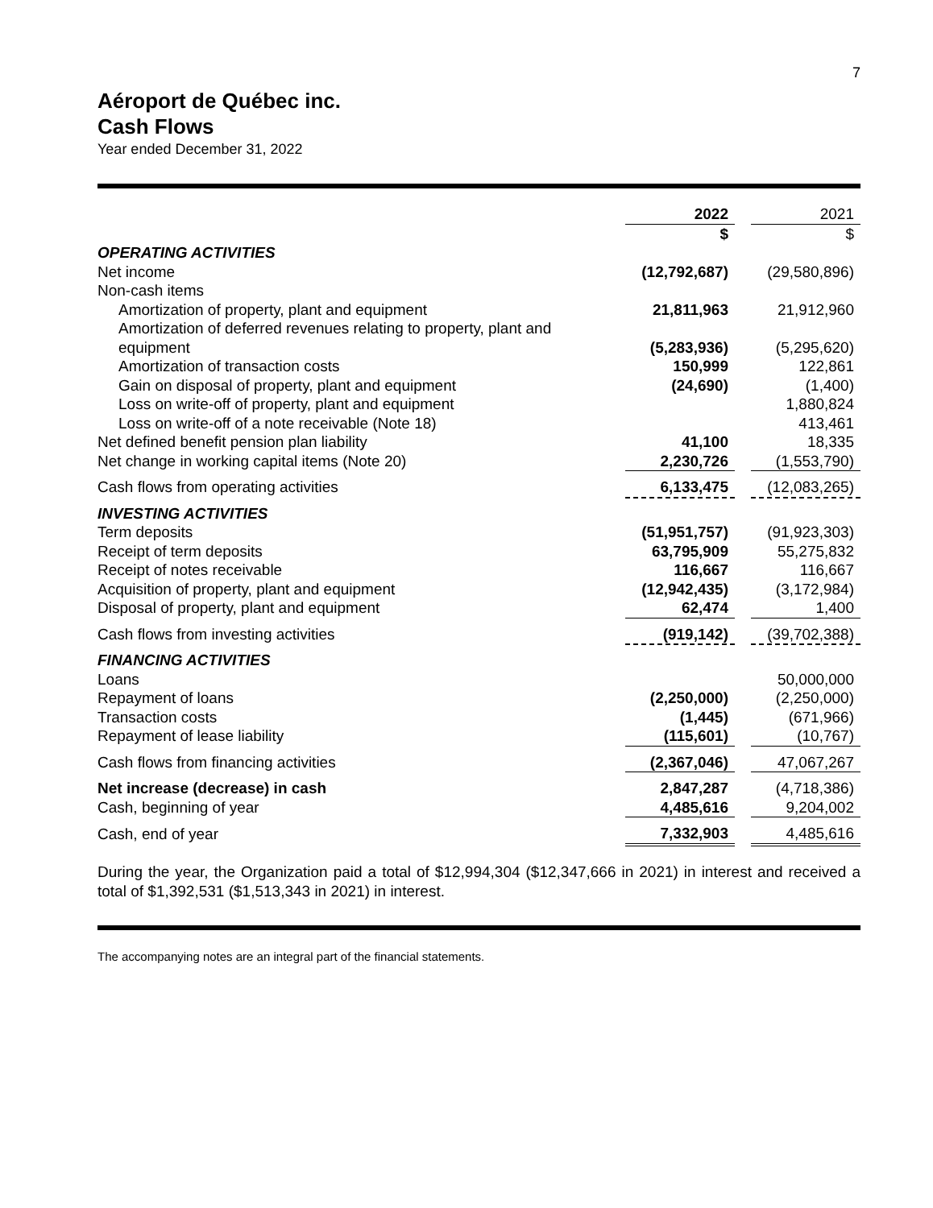7
Aéroport de Québec inc.
Cash Flows
Year ended December 31, 2022
| | 2022 | | 2021 |
| | $ | | $ |
| OPERATING ACTIVITIES | | | |
| Net income | (12,792,687) | | (29,580,896) |
| Non-cash items | | | |
| Amortization of property, plant and equipment | 21,811,963 | | 21,912,960 |
| Amortization of deferred revenues relating to property, plant and equipment | (5,283,936) | | (5,295,620) |
| Amortization of transaction costs | 150,999 | | 122,861 |
| Gain on disposal of property, plant and equipment | (24,690) | | (1,400) |
| Loss on write-off of property, plant and equipment | | | 1,880,824 |
| Loss on write-off of a note receivable (Note 18) | | | 413,461 |
| Net defined benefit pension plan liability | 41,100 | | 18,335 |
| Net change in working capital items (Note 20) | 2,230,726 | | (1,553,790) |
| Cash flows from operating activities | 6,133,475 | | (12,083,265) |
| INVESTING ACTIVITIES | | | |
| Term deposits | (51,951,757) | | (91,923,303) |
| Receipt of term deposits | 63,795,909 | | 55,275,832 |
| Receipt of notes receivable | 116,667 | | 116,667 |
| Acquisition of property, plant and equipment | (12,942,435) | | (3,172,984) |
| Disposal of property, plant and equipment | 62,474 | | 1,400 |
| Cash flows from investing activities | (919,142) | | (39,702,388) |
| FINANCING ACTIVITIES | | | |
| Loans | | | 50,000,000 |
| Repayment of loans | (2,250,000) | | (2,250,000) |
| Transaction costs | (1,445) | | (671,966) |
| Repayment of lease liability | (115,601) | | (10,767) |
| Cash flows from financing activities | (2,367,046) | | 47,067,267 |
| Net increase (decrease) in cash | 2,847,287 | | (4,718,386) |
| Cash, beginning of year | 4,485,616 | | 9,204,002 |
| Cash, end of year | 7,332,903 | | 4,485,616 |
During the year, the Organization paid a total of $12,994,304 ($12,347,666 in 2021) in interest and received a total of $1,392,531 ($1,513,343 in 2021) in interest.
The accompanying notes are an integral part of the financial statements.